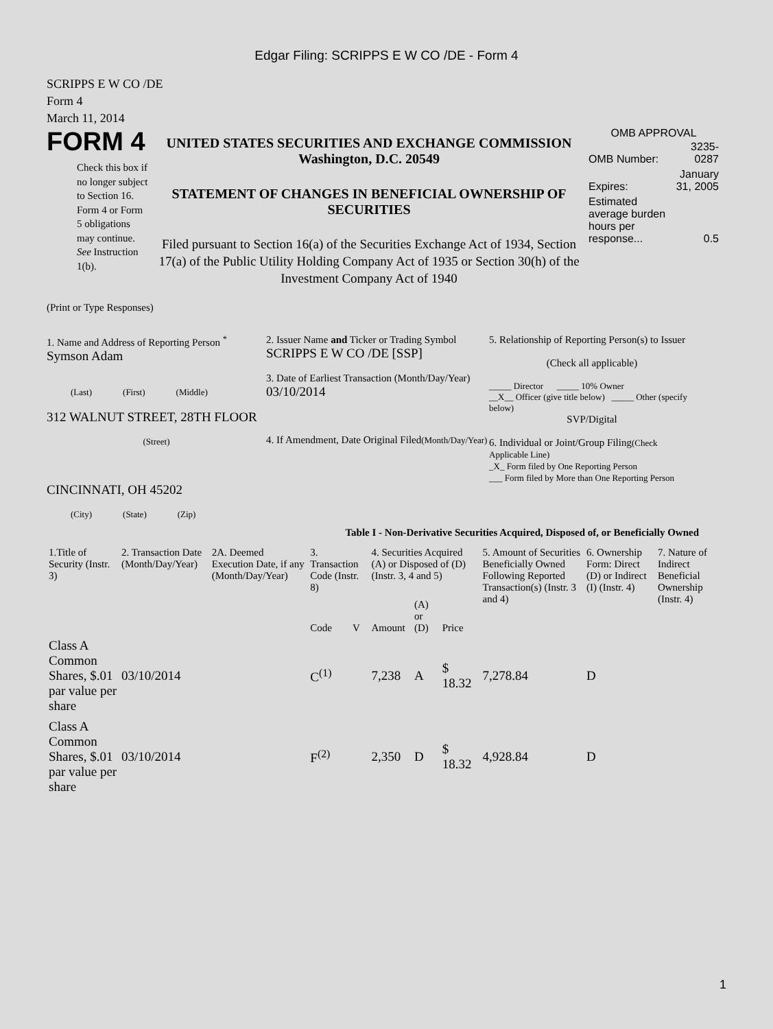Edgar Filing: SCRIPPS E W CO /DE - Form 4
SCRIPPS E W CO /DE
Form 4
March 11, 2014
FORM 4
Check this box if no longer subject to Section 16. Form 4 or Form 5 obligations may continue. See Instruction 1(b).
UNITED STATES SECURITIES AND EXCHANGE COMMISSION
Washington, D.C. 20549
STATEMENT OF CHANGES IN BENEFICIAL OWNERSHIP OF SECURITIES
Filed pursuant to Section 16(a) of the Securities Exchange Act of 1934, Section 17(a) of the Public Utility Holding Company Act of 1935 or Section 30(h) of the Investment Company Act of 1940
OMB APPROVAL
| OMB Number: | 3235-0287 |
| Expires: | January 31, 2005 |
| Estimated average burden hours per response... | 0.5 |
(Print or Type Responses)
1. Name and Address of Reporting Person <sup>*</sup>
Symson Adam
(Last) (First) (Middle)
312 WALNUT STREET, 28TH FLOOR
(Street)
CINCINNATI, OH 45202
(City) (State) (Zip)
2. Issuer Name and Ticker or Trading Symbol
SCRIPPS E W CO /DE [SSP]
3. Date of Earliest Transaction (Month/Day/Year)
03/10/2014
4. If Amendment, Date Original Filed(Month/Day/Year)
5. Relationship of Reporting Person(s) to Issuer
(Check all applicable)
_____ Director _____ 10% Owner
__X__ Officer (give title below) _____ Other (specify below)
SVP/Digital
6. Individual or Joint/Group Filing(Check Applicable Line)
_X_ Form filed by One Reporting Person
___ Form filed by More than One Reporting Person
Table I - Non-Derivative Securities Acquired, Disposed of, or Beneficially Owned
| 1.Title of Security (Instr. 3) | 2. Transaction Date (Month/Day/Year) | 2A. Deemed Execution Date, if any (Month/Day/Year) | 3. Transaction Code (Instr. 8) | | 4. Securities Acquired (A) or Disposed of (D) (Instr. 3, 4 and 5) | | | 5. Amount of Securities Beneficially Owned Following Reported Transaction(s) (Instr. 3 and 4) | 6. Ownership Form: Direct (D) or Indirect (I) (Instr. 4) | 7. Nature of Indirect Beneficial Ownership (Instr. 4) |
| --- | --- | --- | --- | --- | --- | --- | --- | --- | --- | --- |
| | | | Code | V | Amount | (A) or (D) | Price | | | |
| Class A Common Shares, $.01 par value per share | 03/10/2014 | | C<sup>(1)</sup> | | 7,238 | A | $ 18.32 | 7,278.84 | D | |
| Class A Common Shares, $.01 par value per share | 03/10/2014 | | F<sup>(2)</sup> | | 2,350 | D | $ 18.32 | 4,928.84 | D | |
1